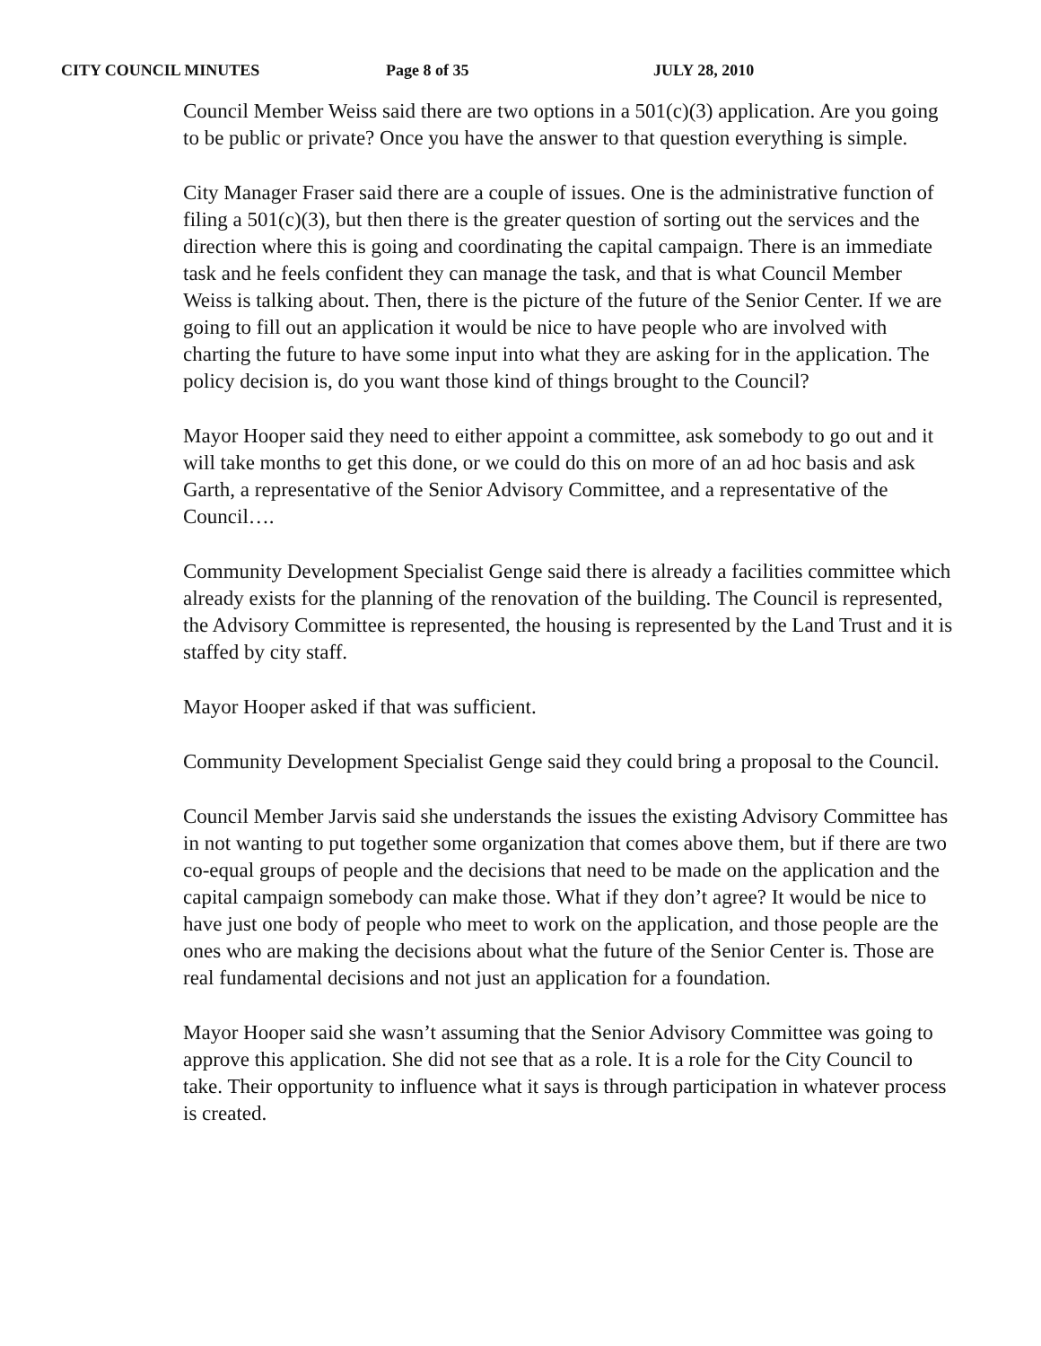CITY COUNCIL MINUTES Page 8 of 35 JULY 28, 2010
Council Member Weiss said there are two options in a 501(c)(3) application. Are you going to be public or private? Once you have the answer to that question everything is simple.
City Manager Fraser said there are a couple of issues. One is the administrative function of filing a 501(c)(3), but then there is the greater question of sorting out the services and the direction where this is going and coordinating the capital campaign. There is an immediate task and he feels confident they can manage the task, and that is what Council Member Weiss is talking about. Then, there is the picture of the future of the Senior Center. If we are going to fill out an application it would be nice to have people who are involved with charting the future to have some input into what they are asking for in the application. The policy decision is, do you want those kind of things brought to the Council?
Mayor Hooper said they need to either appoint a committee, ask somebody to go out and it will take months to get this done, or we could do this on more of an ad hoc basis and ask Garth, a representative of the Senior Advisory Committee, and a representative of the Council….
Community Development Specialist Genge said there is already a facilities committee which already exists for the planning of the renovation of the building. The Council is represented, the Advisory Committee is represented, the housing is represented by the Land Trust and it is staffed by city staff.
Mayor Hooper asked if that was sufficient.
Community Development Specialist Genge said they could bring a proposal to the Council.
Council Member Jarvis said she understands the issues the existing Advisory Committee has in not wanting to put together some organization that comes above them, but if there are two co-equal groups of people and the decisions that need to be made on the application and the capital campaign somebody can make those. What if they don’t agree? It would be nice to have just one body of people who meet to work on the application, and those people are the ones who are making the decisions about what the future of the Senior Center is. Those are real fundamental decisions and not just an application for a foundation.
Mayor Hooper said she wasn’t assuming that the Senior Advisory Committee was going to approve this application. She did not see that as a role. It is a role for the City Council to take. Their opportunity to influence what it says is through participation in whatever process is created.